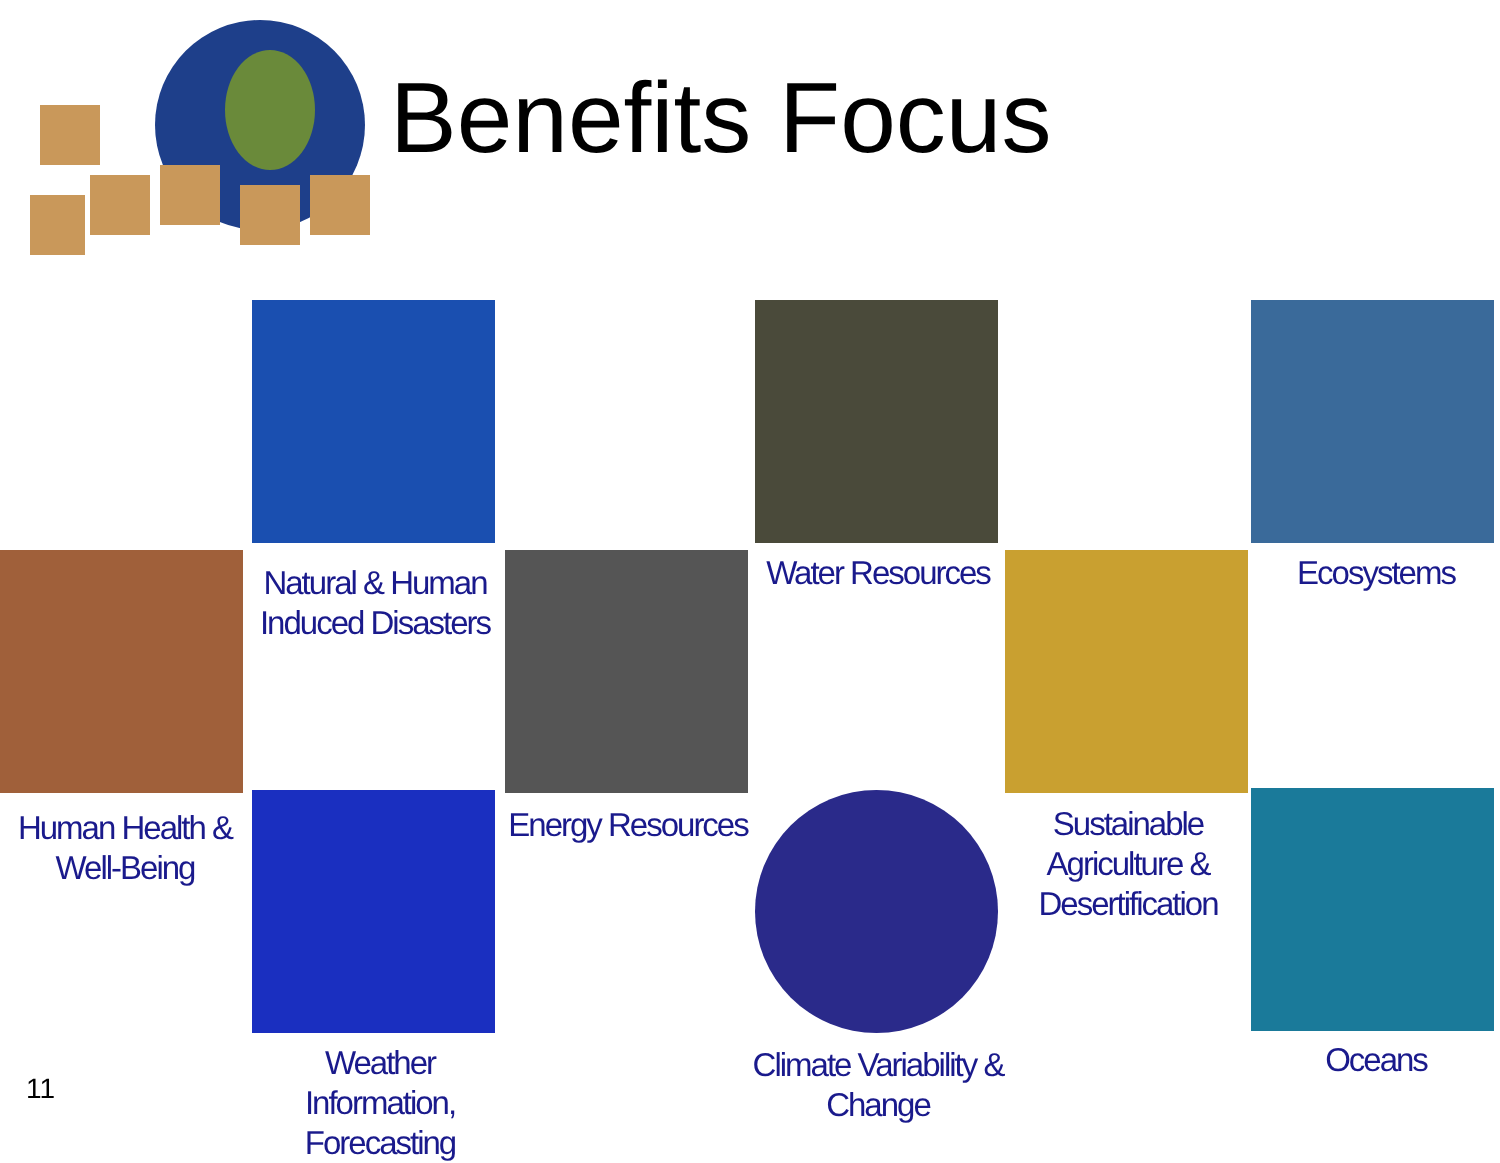Benefits Focus
Natural & Human Induced Disasters
Water Resources
Ecosystems
Human Health & Well-Being
Energy Resources
Sustainable Agriculture & Desertification
Weather Information, Forecasting
Climate Variability & Change
Oceans
11